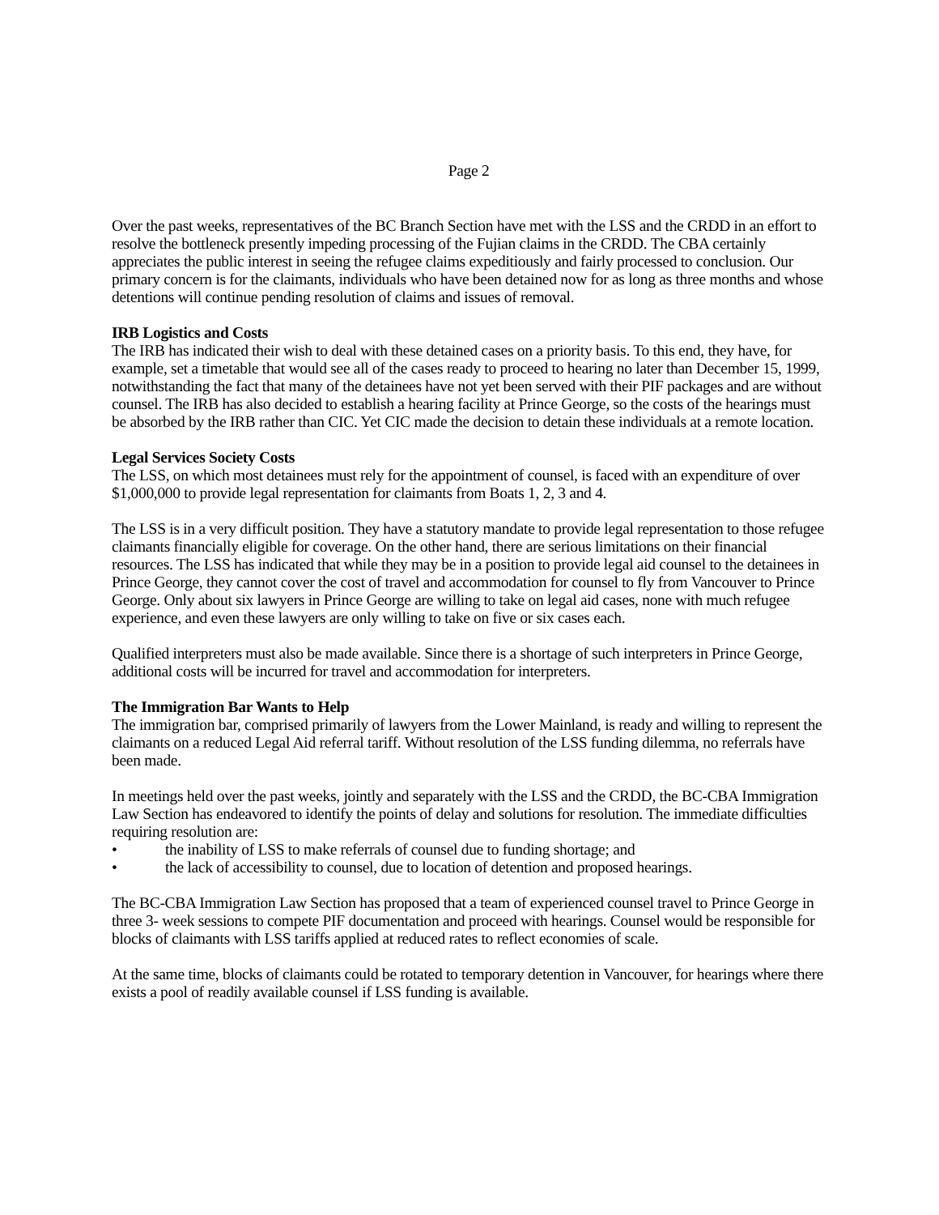Page 2
Over the past weeks, representatives of the BC Branch Section have met with the LSS and the CRDD in an effort to resolve the bottleneck presently impeding processing of the Fujian claims in the CRDD. The CBA certainly appreciates the public interest in seeing the refugee claims expeditiously and fairly processed to conclusion. Our primary concern is for the claimants, individuals who have been detained now for as long as three months and whose detentions will continue pending resolution of claims and issues of removal.
IRB Logistics and Costs
The IRB has indicated their wish to deal with these detained cases on a priority basis. To this end, they have, for example, set a timetable that would see all of the cases ready to proceed to hearing no later than December 15, 1999, notwithstanding the fact that many of the detainees have not yet been served with their PIF packages and are without counsel. The IRB has also decided to establish a hearing facility at Prince George, so the costs of the hearings must be absorbed by the IRB rather than CIC. Yet CIC made the decision to detain these individuals at a remote location.
Legal Services Society Costs
The LSS, on which most detainees must rely for the appointment of counsel, is faced with an expenditure of over $1,000,000 to provide legal representation for claimants from Boats 1, 2, 3 and 4.
The LSS is in a very difficult position. They have a statutory mandate to provide legal representation to those refugee claimants financially eligible for coverage. On the other hand, there are serious limitations on their financial resources. The LSS has indicated that while they may be in a position to provide legal aid counsel to the detainees in Prince George, they cannot cover the cost of travel and accommodation for counsel to fly from Vancouver to Prince George. Only about six lawyers in Prince George are willing to take on legal aid cases, none with much refugee experience, and even these lawyers are only willing to take on five or six cases each.
Qualified interpreters must also be made available. Since there is a shortage of such interpreters in Prince George, additional costs will be incurred for travel and accommodation for interpreters.
The Immigration Bar Wants to Help
The immigration bar, comprised primarily of lawyers from the Lower Mainland, is ready and willing to represent the claimants on a reduced Legal Aid referral tariff. Without resolution of the LSS funding dilemma, no referrals have been made.
In meetings held over the past weeks, jointly and separately with the LSS and the CRDD, the BC-CBA Immigration Law Section has endeavored to identify the points of delay and solutions for resolution. The immediate difficulties requiring resolution are:
• the inability of LSS to make referrals of counsel due to funding shortage; and
• the lack of accessibility to counsel, due to location of detention and proposed hearings.
The BC-CBA Immigration Law Section has proposed that a team of experienced counsel travel to Prince George in three 3- week sessions to compete PIF documentation and proceed with hearings. Counsel would be responsible for blocks of claimants with LSS tariffs applied at reduced rates to reflect economies of scale.
At the same time, blocks of claimants could be rotated to temporary detention in Vancouver, for hearings where there exists a pool of readily available counsel if LSS funding is available.